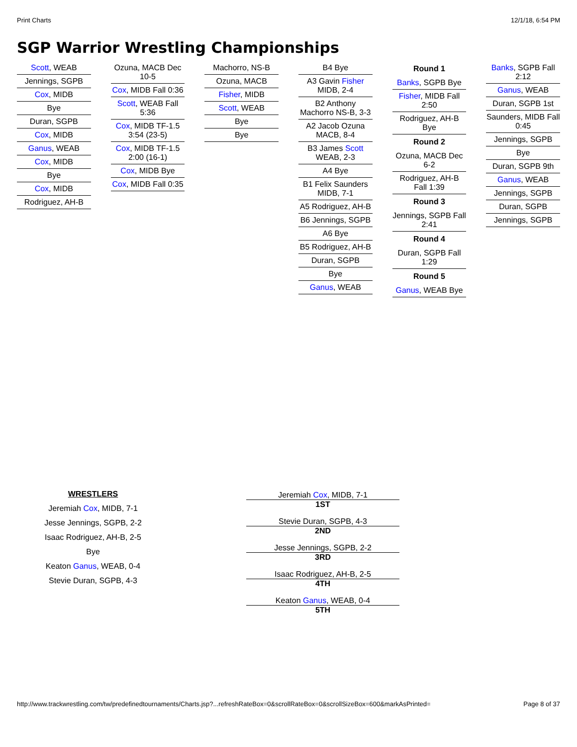Print Charts 12/1/18, 6:54 PM
SGP Warrior Wrestling Championships
Scott, WEAB
Jennings, SGPB
Cox, MIDB
Bye
Duran, SGPB
Cox, MIDB
Ganus, WEAB
Cox, MIDB
Bye
Cox, MIDB
Rodriguez, AH-B
Ozuna, MACB Dec 10-5
Cox, MIDB Fall 0:36
Scott, WEAB Fall 5:36
Cox, MIDB TF-1.5 3:54 (23-5)
Cox, MIDB TF-1.5 2:00 (16-1)
Cox, MIDB Bye
Cox, MIDB Fall 0:35
Machorro, NS-B
Ozuna, MACB
Fisher, MIDB
Scott, WEAB
Bye
Bye
B4 Bye
A3 Gavin Fisher MIDB, 2-4
B2 Anthony Machorro NS-B, 3-3
A2 Jacob Ozuna MACB, 8-4
B3 James Scott WEAB, 2-3
A4 Bye
B1 Felix Saunders MIDB, 7-1
A5 Rodriguez, AH-B
B6 Jennings, SGPB
A6 Bye
B5 Rodriguez, AH-B
Duran, SGPB
Bye
Ganus, WEAB
Round 1
Banks, SGPB Bye
Fisher, MIDB Fall 2:50
Rodriguez, AH-B Bye
Round 2
Ozuna, MACB Dec 6-2
Rodriguez, AH-B Fall 1:39
Round 3
Jennings, SGPB Fall 2:41
Round 4
Duran, SGPB Fall 1:29
Round 5
Ganus, WEAB Bye
Banks, SGPB Fall 2:12
Ganus, WEAB
Duran, SGPB 1st
Saunders, MIDB Fall 0:45
Jennings, SGPB
Bye
Duran, SGPB 9th
Ganus, WEAB
Jennings, SGPB
Duran, SGPB
Jennings, SGPB
WRESTLERS
Jeremiah Cox, MIDB, 7-1
Jesse Jennings, SGPB, 2-2
Isaac Rodriguez, AH-B, 2-5
Bye
Keaton Ganus, WEAB, 0-4
Stevie Duran, SGPB, 4-3
Jeremiah Cox, MIDB, 7-1
1ST
Stevie Duran, SGPB, 4-3
2ND
Jesse Jennings, SGPB, 2-2
3RD
Isaac Rodriguez, AH-B, 2-5
4TH
Keaton Ganus, WEAB, 0-4
5TH
http://www.trackwrestling.com/tw/predefinedtournaments/Charts.jsp?...refreshRateBox=0&scrollRateBox=0&scrollSizeBox=600&markAsPrinted= Page 8 of 37